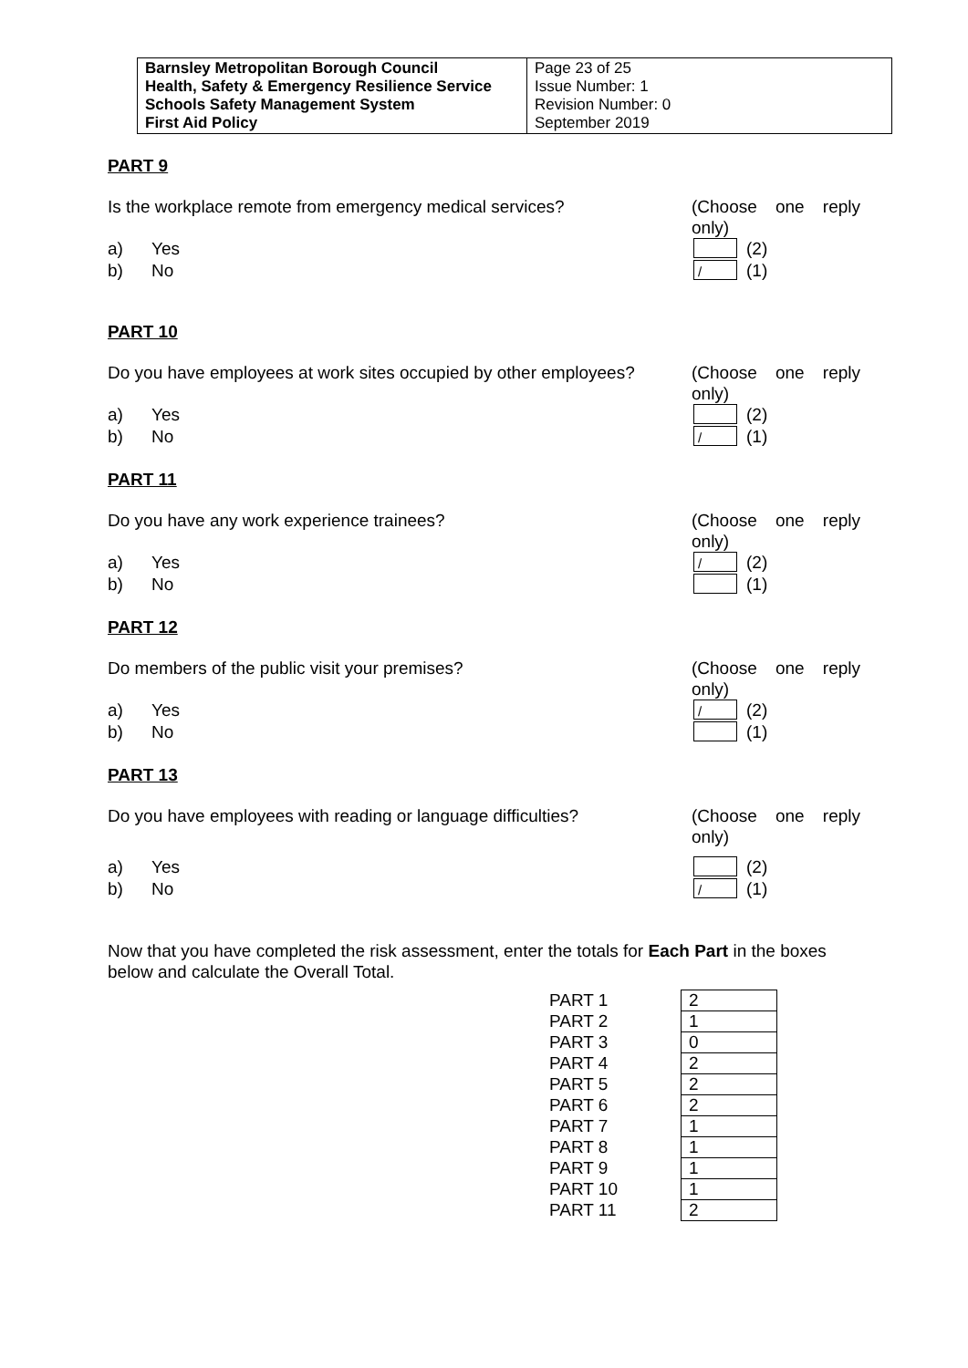| Barnsley Metropolitan Borough Council Health, Safety & Emergency Resilience Service Schools Safety Management System First Aid Policy | Page 23 of 25 Issue Number: 1 Revision Number: 0 September 2019 |
PART 9
Is the workplace remote from emergency medical services? (Choose one reply only)
a) Yes (2)
b) No / (1)
PART 10
Do you have employees at work sites occupied by other employees? (Choose one reply only)
a) Yes (2)
b) No / (1)
PART 11
Do you have any work experience trainees? (Choose one reply only)
a) Yes / (2)
b) No (1)
PART 12
Do members of the public visit your premises? (Choose one reply only)
a) Yes / (2)
b) No (1)
PART 13
Do you have employees with reading or language difficulties? (Choose one reply only)
a) Yes (2)
b) No / (1)
Now that you have completed the risk assessment, enter the totals for Each Part in the boxes below and calculate the Overall Total.
| PART 1 | 2 |
| PART 2 | 1 |
| PART 3 | 0 |
| PART 4 | 2 |
| PART 5 | 2 |
| PART 6 | 2 |
| PART 7 | 1 |
| PART 8 | 1 |
| PART 9 | 1 |
| PART 10 | 1 |
| PART 11 | 2 |